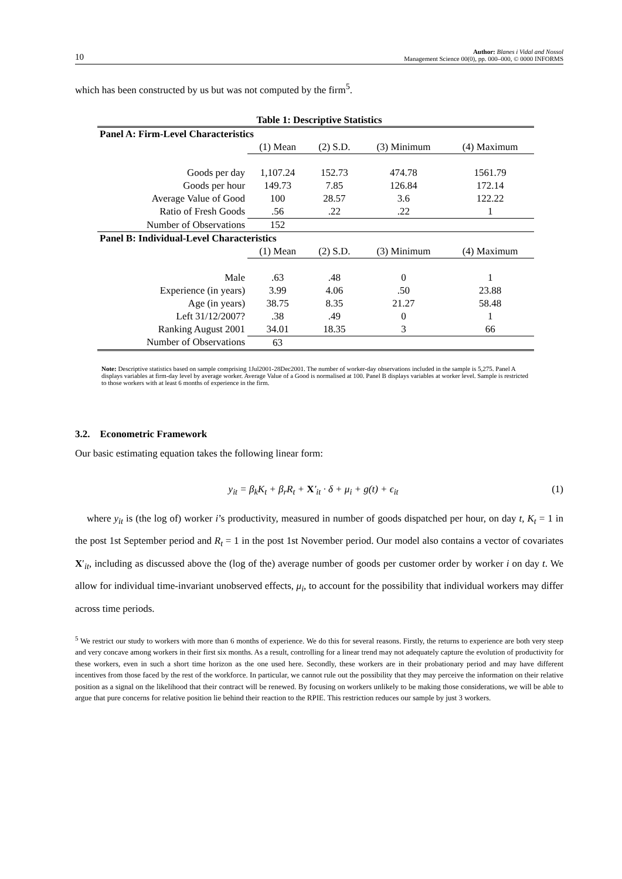10 Author: Blanes i Vidal and Nossol
Management Science 00(0), pp. 000–000, © 0000 INFORMS
which has been constructed by us but was not computed by the firm<sup>5</sup>.
Table 1: Descriptive Statistics
| Panel A: Firm-Level Characteristics | | | | |
| --- | --- | --- | --- | --- |
| | (1) Mean | (2) S.D. | (3) Minimum | (4) Maximum |
| Goods per day | 1,107.24 | 152.73 | 474.78 | 1561.79 |
| Goods per hour | 149.73 | 7.85 | 126.84 | 172.14 |
| Average Value of Good | 100 | 28.57 | 3.6 | 122.22 |
| Ratio of Fresh Goods | .56 | .22 | .22 | 1 |
| Number of Observations | 152 | | | |
| Panel B: Individual-Level Characteristics | | | | |
| | (1) Mean | (2) S.D. | (3) Minimum | (4) Maximum |
| Male | .63 | .48 | 0 | 1 |
| Experience (in years) | 3.99 | 4.06 | .50 | 23.88 |
| Age (in years) | 38.75 | 8.35 | 21.27 | 58.48 |
| Left 31/12/2007? | .38 | .49 | 0 | 1 |
| Ranking August 2001 | 34.01 | 18.35 | 3 | 66 |
| Number of Observations | 63 | | | |
Note: Descriptive statistics based on sample comprising 1Jul2001-28Dec2001. The number of worker-day observations included in the sample is 5,275. Panel A displays variables at firm-day level by average worker. Average Value of a Good is normalised at 100. Panel B displays variables at worker level. Sample is restricted to those workers with at least 6 months of experience in the firm.
3.2. Econometric Framework
Our basic estimating equation takes the following linear form:
y<sub>it</sub> = β<sub>k</sub>K<sub>t</sub> + β<sub>r</sub>R<sub>t</sub> + X′<sub>it</sub> · δ + μ<sub>i</sub> + g(t) + ϵ<sub>it</sub> (1)
where y<sub>it</sub> is (the log of) worker i’s productivity, measured in number of goods dispatched per hour, on day t, K<sub>t</sub> = 1 in the post 1st September period and R<sub>t</sub> = 1 in the post 1st November period. Our model also contains a vector of covariates X′<sub>it</sub>, including as discussed above the (log of the) average number of goods per customer order by worker i on day t. We allow for individual time-invariant unobserved effects, μ<sub>i</sub>, to account for the possibility that individual workers may differ across time periods.
<sup>5</sup> We restrict our study to workers with more than 6 months of experience. We do this for several reasons. Firstly, the returns to experience are both very steep and very concave among workers in their first six months. As a result, controlling for a linear trend may not adequately capture the evolution of productivity for these workers, even in such a short time horizon as the one used here. Secondly, these workers are in their probationary period and may have different incentives from those faced by the rest of the workforce. In particular, we cannot rule out the possibility that they may perceive the information on their relative position as a signal on the likelihood that their contract will be renewed. By focusing on workers unlikely to be making those considerations, we will be able to argue that pure concerns for relative position lie behind their reaction to the RPIE. This restriction reduces our sample by just 3 workers.